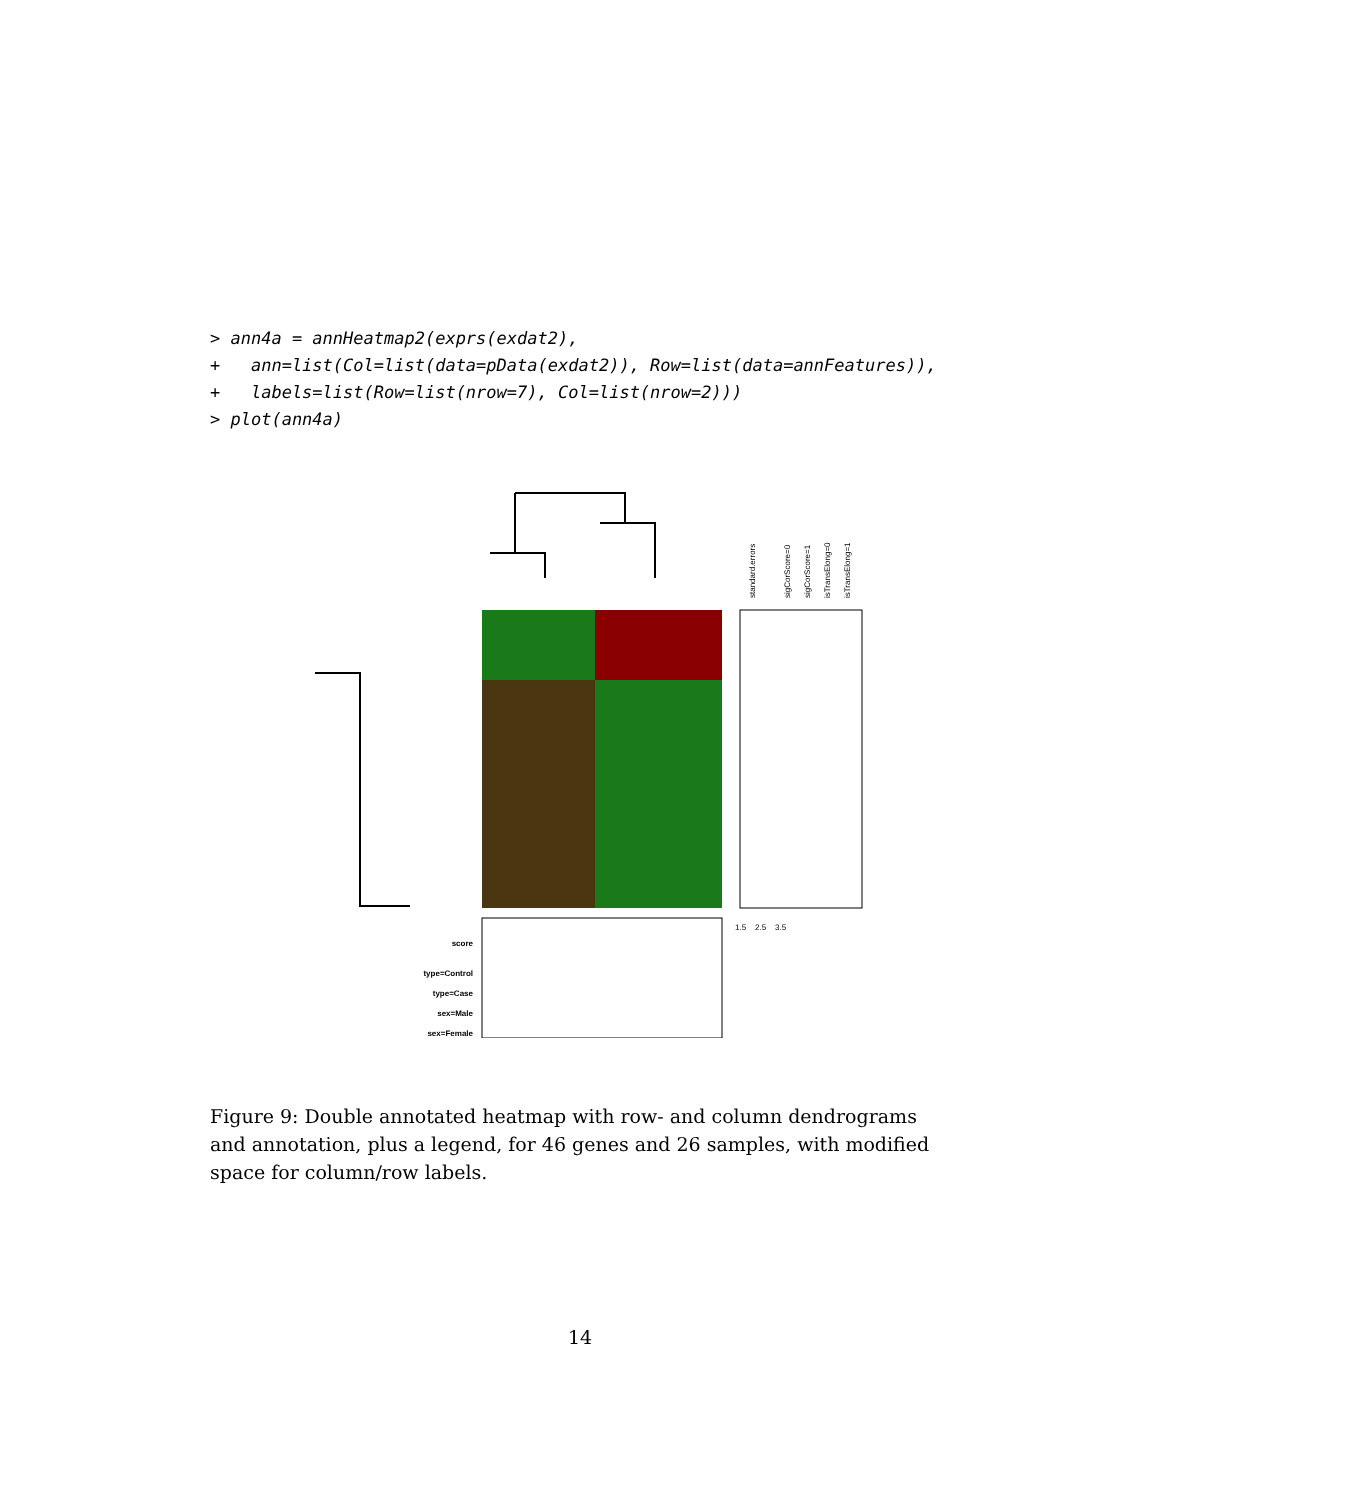> ann4a = annHeatmap2(exprs(exdat2),
+   ann=list(Col=list(data=pData(exdat2)), Row=list(data=annFeatures)),
+   labels=list(Row=list(nrow=7), Col=list(nrow=2)))
> plot(ann4a)
standard.errors
sigCorScore=0
sigCorScore=1
isTransElong=0
isTransElong=1
score
type=Control
type=Case
sex=Male
sex=Female
1.5
2.5
3.5
Figure 9: Double annotated heatmap with row- and column dendrograms and annotation, plus a legend, for 46 genes and 26 samples, with modified space for column/row labels.
14